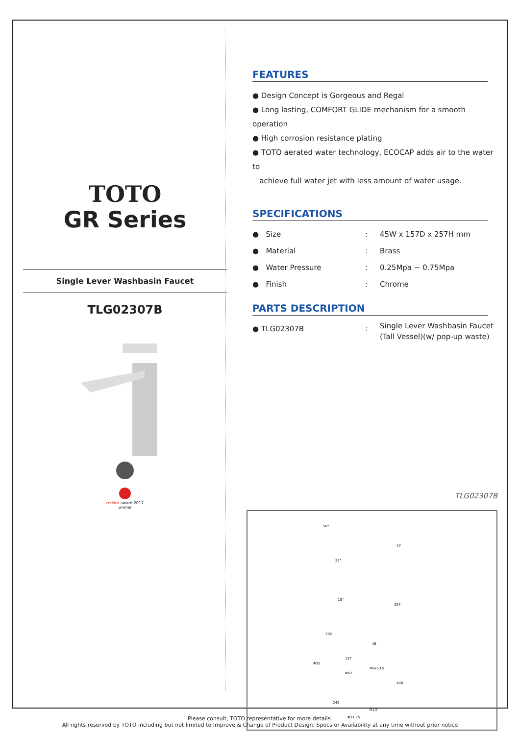TOTO
GR Series
Single Lever Washbasin Faucet
TLG02307B
reddot award 2017
winner
FEATURES
● Design Concept is Gorgeous and Regal
● Long lasting, COMFORT GLIDE mechanism for a smooth operation
● High corrosion resistance plating
● TOTO aerated water technology, ECOCAP adds air to the water to
achieve full water jet with less amount of water usage.
SPECIFICATIONS
● Size: 45W x 157D x 257H mm
● Material: Brass
● Water Pressure: 0.25Mpa ~ 0.75Mpa
● Finish: Chrome
PARTS DESCRIPTION
● TLG02307B: Single Lever Washbasin Faucet
(Tall Vessel)(w/ pop-up waste)
TLG02307B
50°
47
22°
15°
257
202
48
137
Φ35
Max53.5
Φ62
440
245
G1/2
Φ31.75
Please consult, TOTO representative for more details.
All rights reserved by TOTO including but not limited to Improve & Change of Product Design, Specs or Availability at any time without prior notice